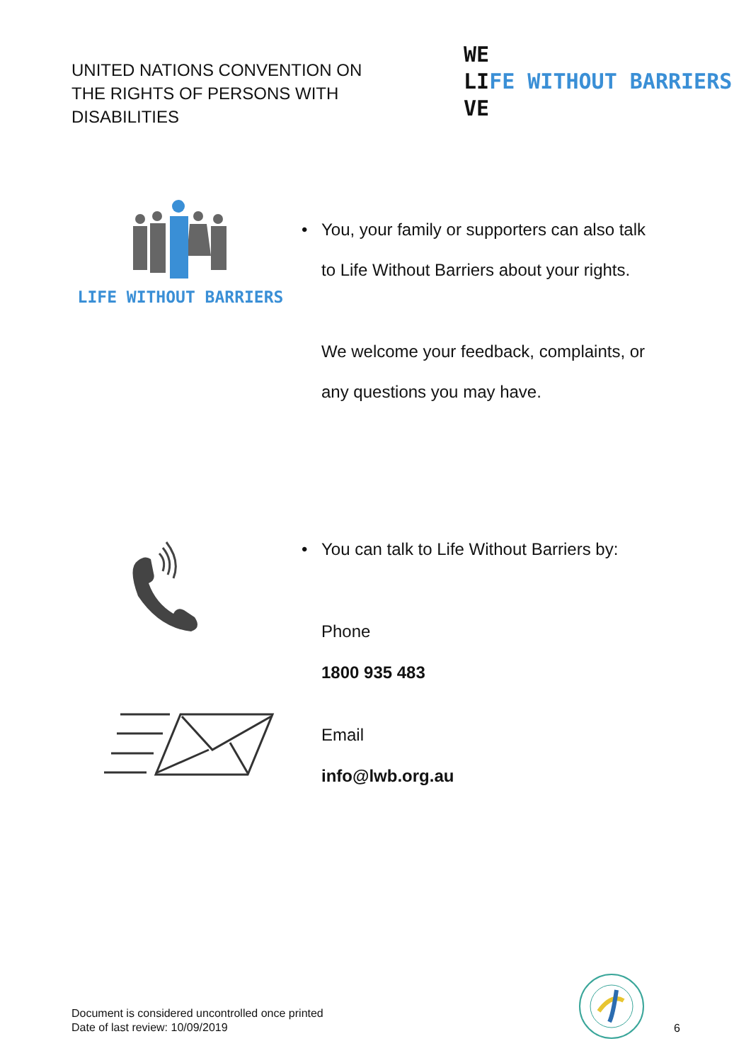UNITED NATIONS CONVENTION ON THE RIGHTS OF PERSONS WITH DISABILITIES
WE
LIFE WITHOUT BARRIERS
VE
LIFE WITHOUT BARRIERS
• You, your family or supporters can also talk
to Life Without Barriers about your rights.
We welcome your feedback, complaints, or
any questions you may have.
• You can talk to Life Without Barriers by:
Phone
1800 935 483
Email
info@lwb.org.au
Document is considered uncontrolled once printed
Date of last review: 10/09/2019
6